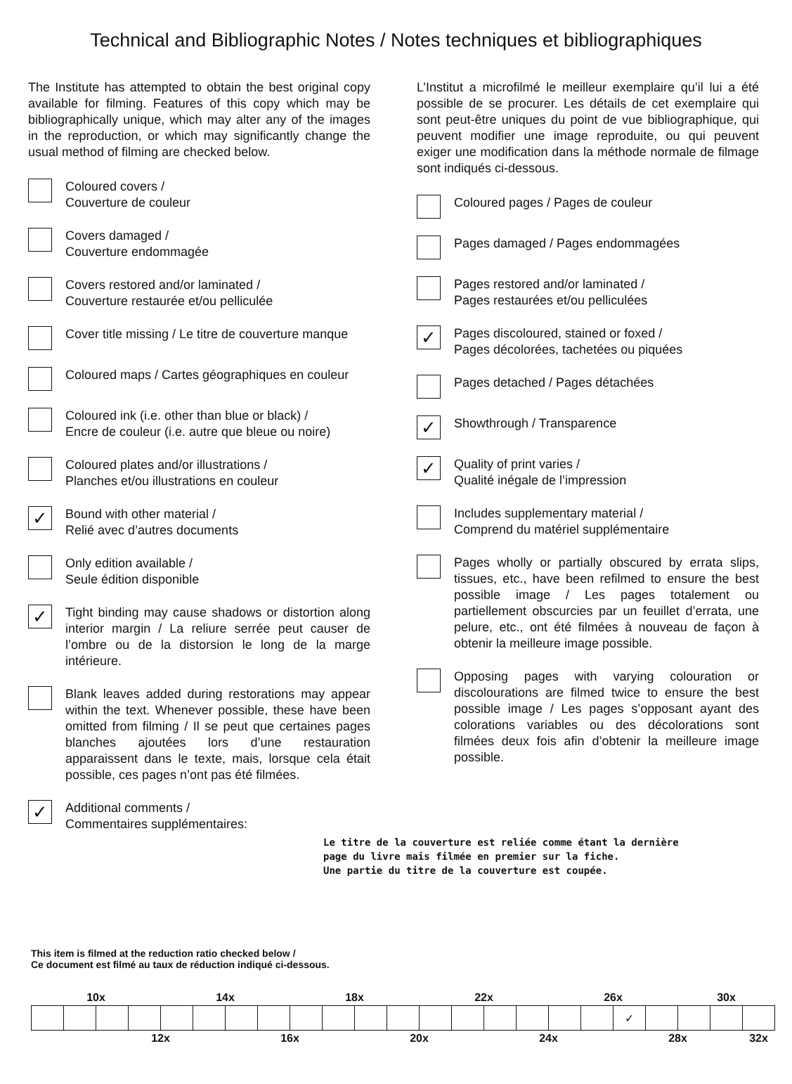Technical and Bibliographic Notes / Notes techniques et bibliographiques
The Institute has attempted to obtain the best original copy available for filming. Features of this copy which may be bibliographically unique, which may alter any of the images in the reproduction, or which may significantly change the usual method of filming are checked below.
Coloured covers /
Couverture de couleur
Covers damaged /
Couverture endommagée
Covers restored and/or laminated /
Couverture restaurée et/ou pelliculée
Cover title missing / Le titre de couverture manque
Coloured maps / Cartes géographiques en couleur
Coloured ink (i.e. other than blue or black) /
Encre de couleur (i.e. autre que bleue ou noire)
Coloured plates and/or illustrations /
Planches et/ou illustrations en couleur
✓
Bound with other material /
Relié avec d’autres documents
Only edition available /
Seule édition disponible
✓
Tight binding may cause shadows or distortion along interior margin / La reliure serrée peut causer de l’ombre ou de la distorsion le long de la marge intérieure.
Blank leaves added during restorations may appear within the text. Whenever possible, these have been omitted from filming / Il se peut que certaines pages blanches ajoutées lors d’une restauration apparaissent dans le texte, mais, lorsque cela était possible, ces pages n’ont pas été filmées.
✓
Additional comments /
Commentaires supplémentaires:
L’Institut a microfilmé le meilleur exemplaire qu’il lui a été possible de se procurer. Les détails de cet exemplaire qui sont peut-être uniques du point de vue bibliographique, qui peuvent modifier une image reproduite, ou qui peuvent exiger une modification dans la méthode normale de filmage sont indiqués ci-dessous.
Coloured pages / Pages de couleur
Pages damaged / Pages endommagées
Pages restored and/or laminated /
Pages restaurées et/ou pelliculées
✓
Pages discoloured, stained or foxed /
Pages décolorées, tachetées ou piquées
Pages detached / Pages détachées
✓
Showthrough / Transparence
✓
Quality of print varies /
Qualité inégale de l’impression
Includes supplementary material /
Comprend du matériel supplémentaire
Pages wholly or partially obscured by errata slips, tissues, etc., have been refilmed to ensure the best possible image / Les pages totalement ou partiellement obscurcies par un feuillet d’errata, une pelure, etc., ont été filmées à nouveau de façon à obtenir la meilleure image possible.
Opposing pages with varying colouration or discolourations are filmed twice to ensure the best possible image / Les pages s’opposant ayant des colorations variables ou des décolorations sont filmées deux fois afin d’obtenir la meilleure image possible.
Le titre de la couverture est reliée comme étant la dernière
page du livre mais filmée en premier sur la fiche.
Une partie du titre de la couverture est coupée.
This item is filmed at the reduction ratio checked below /
Ce document est filmé au taux de réduction indiqué ci-dessous.
| 10x | | | | 14x | | | | 18x | | | | 22x | | | | 26x | | | | 30x | | |
| | | | | | | | | | | | | | | | | | | ✓ | | | | |
| | | 12x | | | | 16x | | | | 20x | | | | 24x | | | | 28x | | | | 32x |